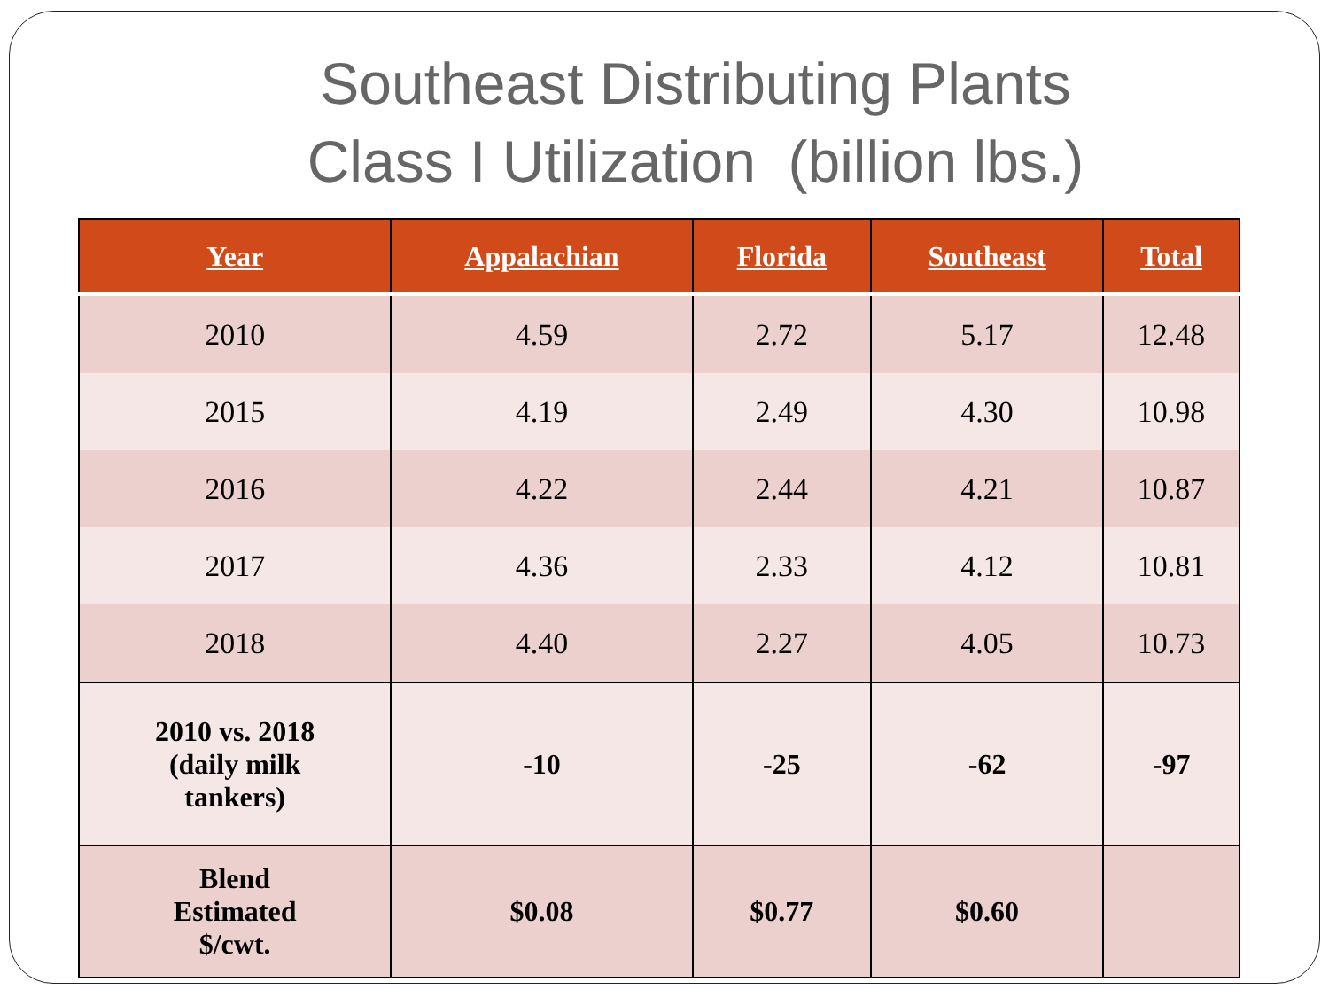Southeast Distributing Plants
Class I Utilization (billion lbs.)
| Year | Appalachian | Florida | Southeast | Total |
| --- | --- | --- | --- | --- |
| 2010 | 4.59 | 2.72 | 5.17 | 12.48 |
| 2015 | 4.19 | 2.49 | 4.30 | 10.98 |
| 2016 | 4.22 | 2.44 | 4.21 | 10.87 |
| 2017 | 4.36 | 2.33 | 4.12 | 10.81 |
| 2018 | 4.40 | 2.27 | 4.05 | 10.73 |
| 2010 vs. 2018 (daily milk tankers) | -10 | -25 | -62 | -97 |
| Blend Estimated $/cwt. | $0.08 | $0.77 | $0.60 | |